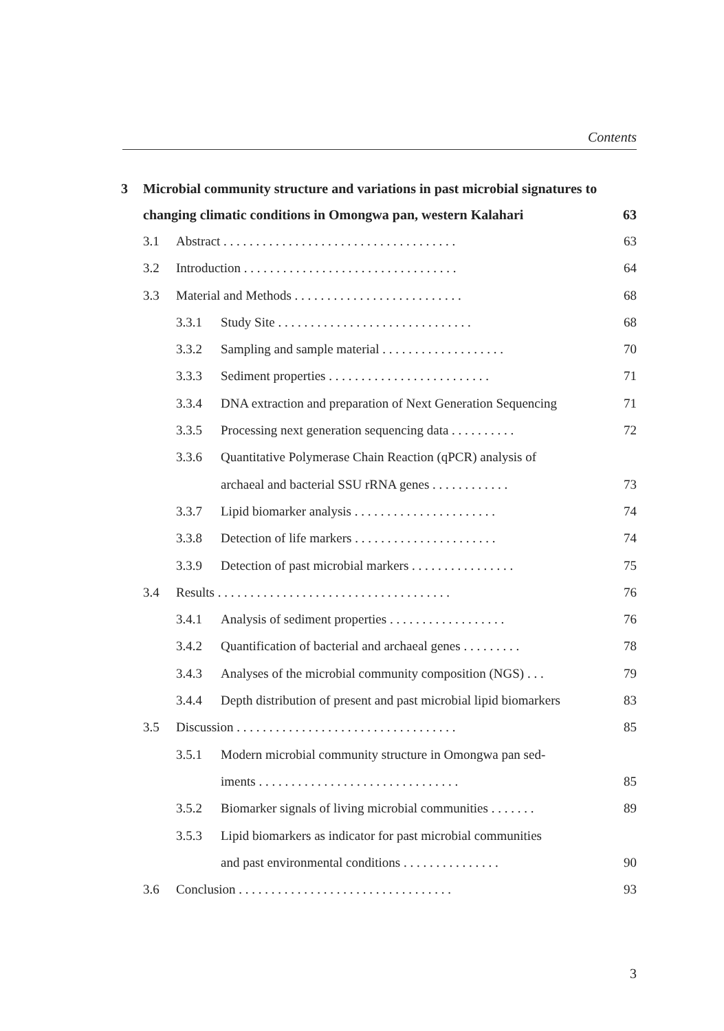Contents
3 Microbial community structure and variations in past microbial signatures to changing climatic conditions in Omongwa pan, western Kalahari 63
3.1 Abstract . . . . . . . . . . . . . . . . . . . . . . . . . . . . . . . . . . . . 63
3.2 Introduction . . . . . . . . . . . . . . . . . . . . . . . . . . . . . . . . . 64
3.3 Material and Methods . . . . . . . . . . . . . . . . . . . . . . . . . . 68
3.3.1 Study Site . . . . . . . . . . . . . . . . . . . . . . . . . . . . . . 68
3.3.2 Sampling and sample material . . . . . . . . . . . . . . . . . . . 70
3.3.3 Sediment properties . . . . . . . . . . . . . . . . . . . . . . . . . 71
3.3.4 DNA extraction and preparation of Next Generation Sequencing 71
3.3.5 Processing next generation sequencing data . . . . . . . . . . 72
3.3.6 Quantitative Polymerase Chain Reaction (qPCR) analysis of
archaeal and bacterial SSU rRNA genes . . . . . . . . . . . . 73
3.3.7 Lipid biomarker analysis . . . . . . . . . . . . . . . . . . . . . . 74
3.3.8 Detection of life markers . . . . . . . . . . . . . . . . . . . . . . 74
3.3.9 Detection of past microbial markers . . . . . . . . . . . . . . . . 75
3.4 Results . . . . . . . . . . . . . . . . . . . . . . . . . . . . . . . . . . . . 76
3.4.1 Analysis of sediment properties . . . . . . . . . . . . . . . . . . 76
3.4.2 Quantification of bacterial and archaeal genes . . . . . . . . . 78
3.4.3 Analyses of the microbial community composition (NGS) . . . 79
3.4.4 Depth distribution of present and past microbial lipid biomarkers 83
3.5 Discussion . . . . . . . . . . . . . . . . . . . . . . . . . . . . . . . . . . 85
3.5.1 Modern microbial community structure in Omongwa pan sed-
iments . . . . . . . . . . . . . . . . . . . . . . . . . . . . . . . 85
3.5.2 Biomarker signals of living microbial communities . . . . . . . 89
3.5.3 Lipid biomarkers as indicator for past microbial communities
and past environmental conditions . . . . . . . . . . . . . . . 90
3.6 Conclusion . . . . . . . . . . . . . . . . . . . . . . . . . . . . . . . . . 93
3